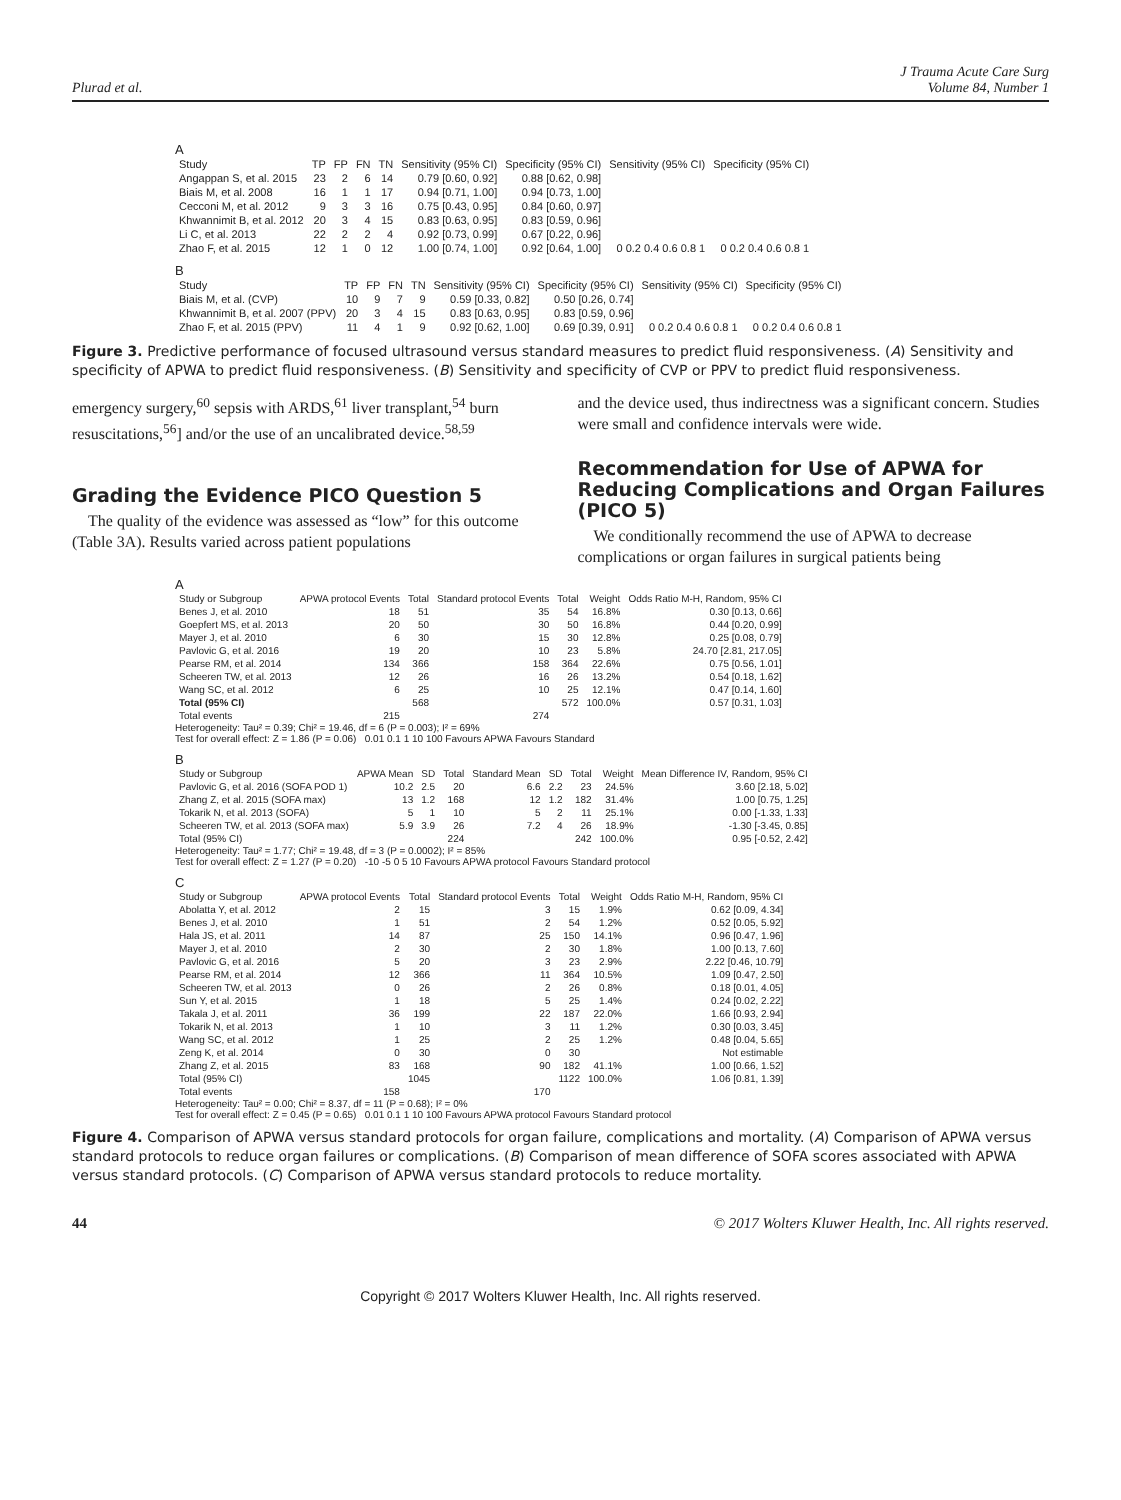Plurad et al. J Trauma Acute Care Surg
Volume 84, Number 1
A
| Study | TP | FP | FN | TN | Sensitivity (95% CI) | Specificity (95% CI) | Sensitivity (95% CI) | Specificity (95% CI) |
| --- | --- | --- | --- | --- | --- | --- | --- | --- |
| Angappan S, et al. 2015 | 23 | 2 | 6 | 14 | 0.79 [0.60, 0.92] | 0.88 [0.62, 0.98] | | |
| Biais M, et al. 2008 | 16 | 1 | 1 | 17 | 0.94 [0.71, 1.00] | 0.94 [0.73, 1.00] | | |
| Cecconi M, et al. 2012 | 9 | 3 | 3 | 16 | 0.75 [0.43, 0.95] | 0.84 [0.60, 0.97] | | |
| Khwannimit B, et al. 2012 | 20 | 3 | 4 | 15 | 0.83 [0.63, 0.95] | 0.83 [0.59, 0.96] | | |
| Li C, et al. 2013 | 22 | 2 | 2 | 4 | 0.92 [0.73, 0.99] | 0.67 [0.22, 0.96] | | |
| Zhao F, et al. 2015 | 12 | 1 | 0 | 12 | 1.00 [0.74, 1.00] | 0.92 [0.64, 1.00] | 0 0.2 0.4 0.6 0.8 1 | 0 0.2 0.4 0.6 0.8 1 |
B
| Study | TP | FP | FN | TN | Sensitivity (95% CI) | Specificity (95% CI) | Sensitivity (95% CI) | Specificity (95% CI) |
| --- | --- | --- | --- | --- | --- | --- | --- | --- |
| Biais M, et al. (CVP) | 10 | 9 | 7 | 9 | 0.59 [0.33, 0.82] | 0.50 [0.26, 0.74] | | |
| Khwannimit B, et al. 2007 (PPV) | 20 | 3 | 4 | 15 | 0.83 [0.63, 0.95] | 0.83 [0.59, 0.96] | | |
| Zhao F, et al. 2015 (PPV) | 11 | 4 | 1 | 9 | 0.92 [0.62, 1.00] | 0.69 [0.39, 0.91] | 0 0.2 0.4 0.6 0.8 1 | 0 0.2 0.4 0.6 0.8 1 |
Figure 3. Predictive performance of focused ultrasound versus standard measures to predict fluid responsiveness. (A) Sensitivity and specificity of APWA to predict fluid responsiveness. (B) Sensitivity and specificity of CVP or PPV to predict fluid responsiveness.
emergency surgery,<sup>60</sup> sepsis with ARDS,<sup>61</sup> liver transplant,<sup>54</sup> burn resuscitations,<sup>56</sup>] and/or the use of an uncalibrated device.<sup>58,59</sup>
Grading the Evidence PICO Question 5
The quality of the evidence was assessed as “low” for this outcome (Table 3A). Results varied across patient populations
and the device used, thus indirectness was a significant concern. Studies were small and confidence intervals were wide.
Recommendation for Use of APWA for Reducing Complications and Organ Failures (PICO 5)
We conditionally recommend the use of APWA to decrease complications or organ failures in surgical patients being
A
| Study or Subgroup | APWA protocol Events | Total | Standard protocol Events | Total | Weight | Odds Ratio M-H, Random, 95% CI |
| --- | --- | --- | --- | --- | --- | --- |
| Benes J, et al. 2010 | 18 | 51 | 35 | 54 | 16.8% | 0.30 [0.13, 0.66] |
| Goepfert MS, et al. 2013 | 20 | 50 | 30 | 50 | 16.8% | 0.44 [0.20, 0.99] |
| Mayer J, et al. 2010 | 6 | 30 | 15 | 30 | 12.8% | 0.25 [0.08, 0.79] |
| Pavlovic G, et al. 2016 | 19 | 20 | 10 | 23 | 5.8% | 24.70 [2.81, 217.05] |
| Pearse RM, et al. 2014 | 134 | 366 | 158 | 364 | 22.6% | 0.75 [0.56, 1.01] |
| Scheeren TW, et al. 2013 | 12 | 26 | 16 | 26 | 13.2% | 0.54 [0.18, 1.62] |
| Wang SC, et al. 2012 | 6 | 25 | 10 | 25 | 12.1% | 0.47 [0.14, 1.60] |
| Total (95% CI) | | 568 | | 572 | 100.0% | 0.57 [0.31, 1.03] |
| Total events | 215 | | 274 | | | |
Heterogeneity: Tau² = 0.39; Chi² = 19.46, df = 6 (P = 0.003); I² = 69%
Test for overall effect: Z = 1.86 (P = 0.06) 0.01 0.1 1 10 100 Favours APWA Favours Standard
B
| Study or Subgroup | APWA Mean | SD | Total | Standard Mean | SD | Total | Weight | Mean Difference IV, Random, 95% CI |
| --- | --- | --- | --- | --- | --- | --- | --- | --- |
| Pavlovic G, et al. 2016 (SOFA POD 1) | 10.2 | 2.5 | 20 | 6.6 | 2.2 | 23 | 24.5% | 3.60 [2.18, 5.02] |
| Zhang Z, et al. 2015 (SOFA max) | 13 | 1.2 | 168 | 12 | 1.2 | 182 | 31.4% | 1.00 [0.75, 1.25] |
| Tokarik N, et al. 2013 (SOFA) | 5 | 1 | 10 | 5 | 2 | 11 | 25.1% | 0.00 [-1.33, 1.33] |
| Scheeren TW, et al. 2013 (SOFA max) | 5.9 | 3.9 | 26 | 7.2 | 4 | 26 | 18.9% | -1.30 [-3.45, 0.85] |
| Total (95% CI) | | | 224 | | | 242 | 100.0% | 0.95 [-0.52, 2.42] |
Heterogeneity: Tau² = 1.77; Chi² = 19.48, df = 3 (P = 0.0002); I² = 85%
Test for overall effect: Z = 1.27 (P = 0.20) -10 -5 0 5 10 Favours APWA protocol Favours Standard protocol
C
| Study or Subgroup | APWA protocol Events | Total | Standard protocol Events | Total | Weight | Odds Ratio M-H, Random, 95% CI |
| --- | --- | --- | --- | --- | --- | --- |
| Abolatta Y, et al. 2012 | 2 | 15 | 3 | 15 | 1.9% | 0.62 [0.09, 4.34] |
| Benes J, et al. 2010 | 1 | 51 | 2 | 54 | 1.2% | 0.52 [0.05, 5.92] |
| Hala JS, et al. 2011 | 14 | 87 | 25 | 150 | 14.1% | 0.96 [0.47, 1.96] |
| Mayer J, et al. 2010 | 2 | 30 | 2 | 30 | 1.8% | 1.00 [0.13, 7.60] |
| Pavlovic G, et al. 2016 | 5 | 20 | 3 | 23 | 2.9% | 2.22 [0.46, 10.79] |
| Pearse RM, et al. 2014 | 12 | 366 | 11 | 364 | 10.5% | 1.09 [0.47, 2.50] |
| Scheeren TW, et al. 2013 | 0 | 26 | 2 | 26 | 0.8% | 0.18 [0.01, 4.05] |
| Sun Y, et al. 2015 | 1 | 18 | 5 | 25 | 1.4% | 0.24 [0.02, 2.22] |
| Takala J, et al. 2011 | 36 | 199 | 22 | 187 | 22.0% | 1.66 [0.93, 2.94] |
| Tokarik N, et al. 2013 | 1 | 10 | 3 | 11 | 1.2% | 0.30 [0.03, 3.45] |
| Wang SC, et al. 2012 | 1 | 25 | 2 | 25 | 1.2% | 0.48 [0.04, 5.65] |
| Zeng K, et al. 2014 | 0 | 30 | 0 | 30 | | Not estimable |
| Zhang Z, et al. 2015 | 83 | 168 | 90 | 182 | 41.1% | 1.00 [0.66, 1.52] |
| Total (95% CI) | | 1045 | | 1122 | 100.0% | 1.06 [0.81, 1.39] |
| Total events | 158 | | 170 | | | |
Heterogeneity: Tau² = 0.00; Chi² = 8.37, df = 11 (P = 0.68); I² = 0%
Test for overall effect: Z = 0.45 (P = 0.65) 0.01 0.1 1 10 100 Favours APWA protocol Favours Standard protocol
Figure 4. Comparison of APWA versus standard protocols for organ failure, complications and mortality. (A) Comparison of APWA versus standard protocols to reduce organ failures or complications. (B) Comparison of mean difference of SOFA scores associated with APWA versus standard protocols. (C) Comparison of APWA versus standard protocols to reduce mortality.
44 © 2017 Wolters Kluwer Health, Inc. All rights reserved.
Copyright © 2017 Wolters Kluwer Health, Inc. All rights reserved.